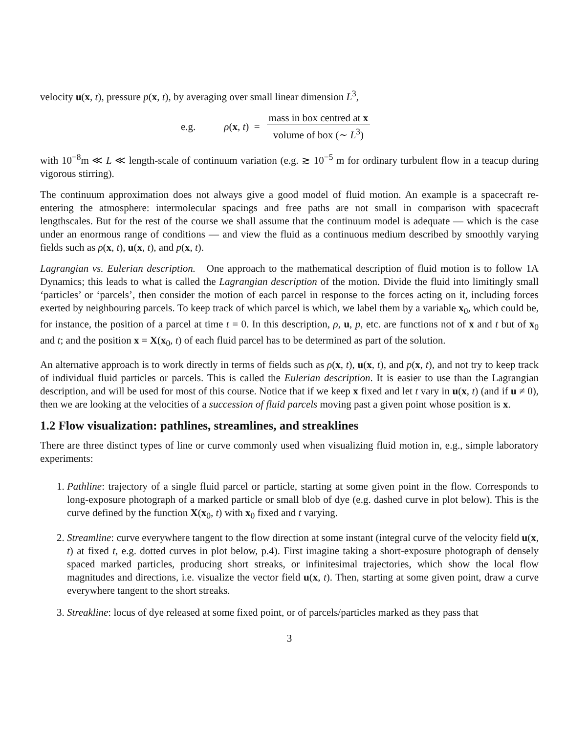velocity u(x, t), pressure p(x, t), by averaging over small linear dimension L<sup>3</sup>,
e.g. ρ(x, t) = mass in box centred at x volume of box (∼ L<sup>3</sup>)
with 10<sup>−8</sup>m ≪ L ≪ length-scale of continuum variation (e.g. ≳ 10<sup>−5</sup> m for ordinary turbulent flow in a teacup during vigorous stirring).
The continuum approximation does not always give a good model of fluid motion. An example is a spacecraft re-entering the atmosphere: intermolecular spacings and free paths are not small in comparison with spacecraft lengthscales. But for the rest of the course we shall assume that the continuum model is adequate — which is the case under an enormous range of conditions — and view the fluid as a continuous medium described by smoothly varying fields such as ρ(x, t), u(x, t), and p(x, t).
Lagrangian vs. Eulerian description. One approach to the mathematical description of fluid motion is to follow 1A Dynamics; this leads to what is called the Lagrangian description of the motion. Divide the fluid into limitingly small ‘particles’ or ‘parcels’, then consider the motion of each parcel in response to the forces acting on it, including forces exerted by neighbouring parcels. To keep track of which parcel is which, we label them by a variable x<sub>0</sub>, which could be, for instance, the position of a parcel at time t = 0. In this description, ρ, u, p, etc. are functions not of x and t but of x<sub>0</sub> and t; and the position x = X(x<sub>0</sub>, t) of each fluid parcel has to be determined as part of the solution.
An alternative approach is to work directly in terms of fields such as ρ(x, t), u(x, t), and p(x, t), and not try to keep track of individual fluid particles or parcels. This is called the Eulerian description. It is easier to use than the Lagrangian description, and will be used for most of this course. Notice that if we keep x fixed and let t vary in u(x, t) (and if u ≠ 0), then we are looking at the velocities of a succession of fluid parcels moving past a given point whose position is x.
1.2 Flow visualization: pathlines, streamlines, and streaklines
There are three distinct types of line or curve commonly used when visualizing fluid motion in, e.g., simple laboratory experiments:
1. Pathline: trajectory of a single fluid parcel or particle, starting at some given point in the flow. Corresponds to long-exposure photograph of a marked particle or small blob of dye (e.g. dashed curve in plot below). This is the curve defined by the function X(x<sub>0</sub>, t) with x<sub>0</sub> fixed and t varying.
2. Streamline: curve everywhere tangent to the flow direction at some instant (integral curve of the velocity field u(x, t) at fixed t, e.g. dotted curves in plot below, p.4). First imagine taking a short-exposure photograph of densely spaced marked particles, producing short streaks, or infinitesimal trajectories, which show the local flow magnitudes and directions, i.e. visualize the vector field u(x, t). Then, starting at some given point, draw a curve everywhere tangent to the short streaks.
3. Streakline: locus of dye released at some fixed point, or of parcels/particles marked as they pass that
3